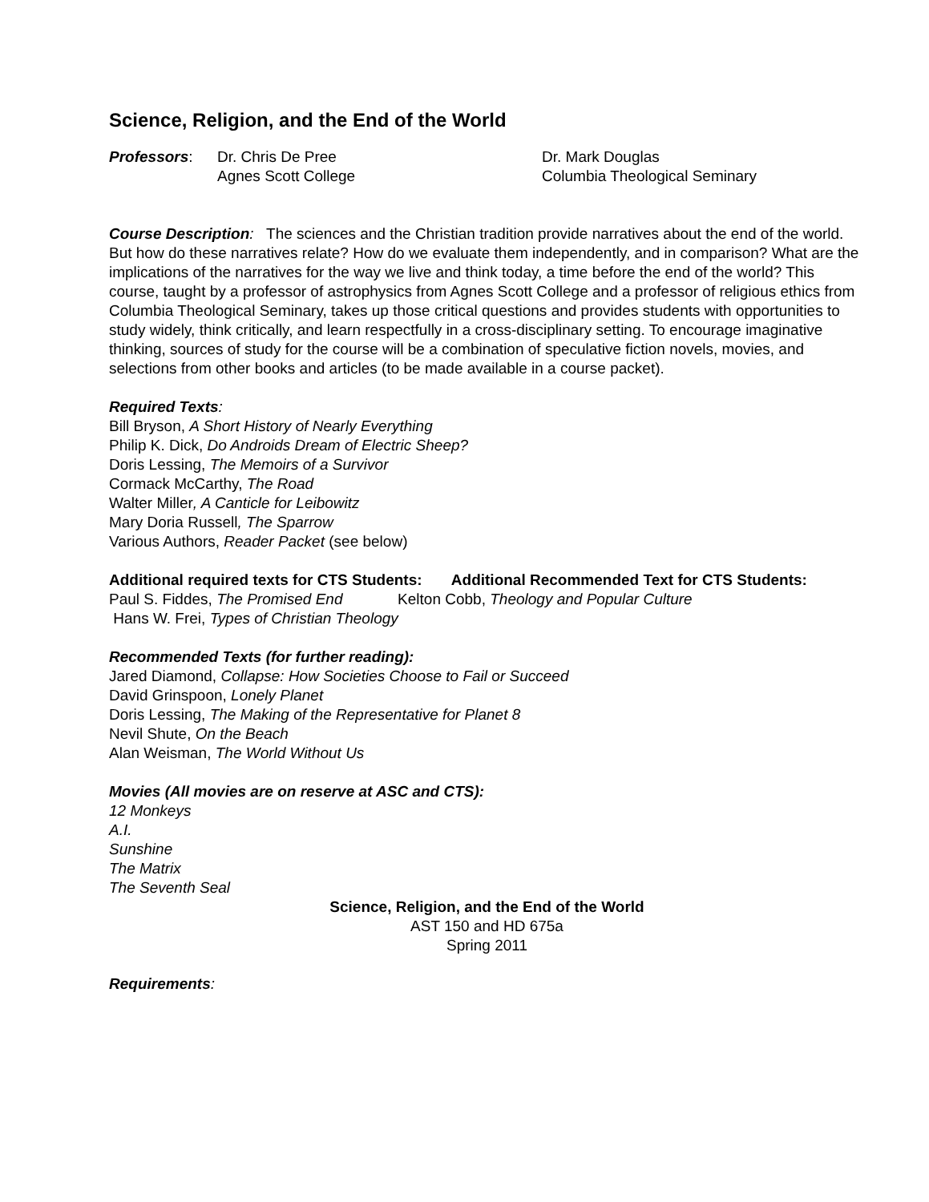Science, Religion, and the End of the World
Professors: Dr. Chris De Pree
Agnes Scott College
Dr. Mark Douglas
Columbia Theological Seminary
Course Description: The sciences and the Christian tradition provide narratives about the end of the world. But how do these narratives relate? How do we evaluate them independently, and in comparison? What are the implications of the narratives for the way we live and think today, a time before the end of the world? This course, taught by a professor of astrophysics from Agnes Scott College and a professor of religious ethics from Columbia Theological Seminary, takes up those critical questions and provides students with opportunities to study widely, think critically, and learn respectfully in a cross-disciplinary setting. To encourage imaginative thinking, sources of study for the course will be a combination of speculative fiction novels, movies, and selections from other books and articles (to be made available in a course packet).
Required Texts:
Bill Bryson, A Short History of Nearly Everything
Philip K. Dick, Do Androids Dream of Electric Sheep?
Doris Lessing, The Memoirs of a Survivor
Cormack McCarthy, The Road
Walter Miller, A Canticle for Leibowitz
Mary Doria Russell, The Sparrow
Various Authors, Reader Packet (see below)
Additional required texts for CTS Students: Additional Recommended Text for CTS Students:
Paul S. Fiddes, The Promised End Kelton Cobb, Theology and Popular Culture
Hans W. Frei, Types of Christian Theology
Recommended Texts (for further reading):
Jared Diamond, Collapse: How Societies Choose to Fail or Succeed
David Grinspoon, Lonely Planet
Doris Lessing, The Making of the Representative for Planet 8
Nevil Shute, On the Beach
Alan Weisman, The World Without Us
Movies (All movies are on reserve at ASC and CTS):
12 Monkeys
A.I.
Sunshine
The Matrix
The Seventh Seal
Science, Religion, and the End of the World
AST 150 and HD 675a
Spring 2011
Requirements: